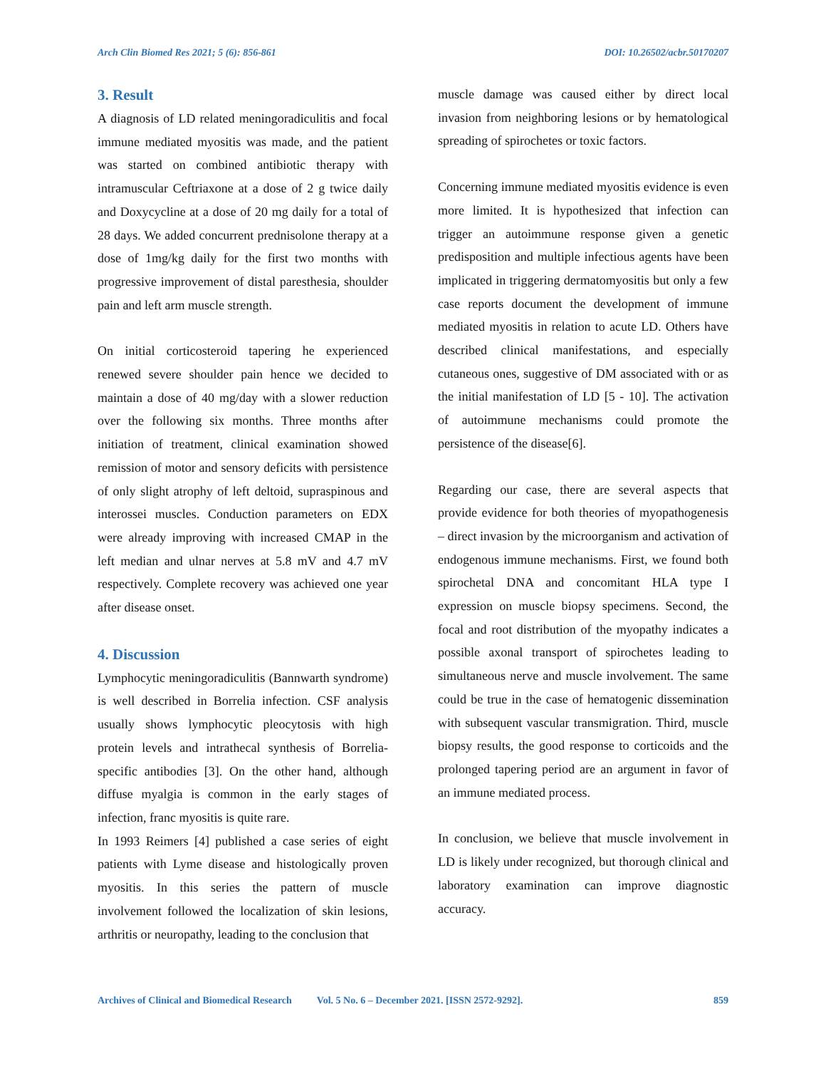Arch Clin Biomed Res 2021; 5 (6): 856-861 DOI: 10.26502/acbr.50170207
3. Result
A diagnosis of LD related meningoradiculitis and focal immune mediated myositis was made, and the patient was started on combined antibiotic therapy with intramuscular Ceftriaxone at a dose of 2 g twice daily and Doxycycline at a dose of 20 mg daily for a total of 28 days. We added concurrent prednisolone therapy at a dose of 1mg/kg daily for the first two months with progressive improvement of distal paresthesia, shoulder pain and left arm muscle strength.
On initial corticosteroid tapering he experienced renewed severe shoulder pain hence we decided to maintain a dose of 40 mg/day with a slower reduction over the following six months. Three months after initiation of treatment, clinical examination showed remission of motor and sensory deficits with persistence of only slight atrophy of left deltoid, supraspinous and interossei muscles. Conduction parameters on EDX were already improving with increased CMAP in the left median and ulnar nerves at 5.8 mV and 4.7 mV respectively. Complete recovery was achieved one year after disease onset.
4. Discussion
Lymphocytic meningoradiculitis (Bannwarth syndrome) is well described in Borrelia infection. CSF analysis usually shows lymphocytic pleocytosis with high protein levels and intrathecal synthesis of Borrelia-specific antibodies [3]. On the other hand, although diffuse myalgia is common in the early stages of infection, franc myositis is quite rare.
In 1993 Reimers [4] published a case series of eight patients with Lyme disease and histologically proven myositis. In this series the pattern of muscle involvement followed the localization of skin lesions, arthritis or neuropathy, leading to the conclusion that
muscle damage was caused either by direct local invasion from neighboring lesions or by hematological spreading of spirochetes or toxic factors.
Concerning immune mediated myositis evidence is even more limited. It is hypothesized that infection can trigger an autoimmune response given a genetic predisposition and multiple infectious agents have been implicated in triggering dermatomyositis but only a few case reports document the development of immune mediated myositis in relation to acute LD. Others have described clinical manifestations, and especially cutaneous ones, suggestive of DM associated with or as the initial manifestation of LD [5 - 10]. The activation of autoimmune mechanisms could promote the persistence of the disease[6].
Regarding our case, there are several aspects that provide evidence for both theories of myopathogenesis – direct invasion by the microorganism and activation of endogenous immune mechanisms. First, we found both spirochetal DNA and concomitant HLA type I expression on muscle biopsy specimens. Second, the focal and root distribution of the myopathy indicates a possible axonal transport of spirochetes leading to simultaneous nerve and muscle involvement. The same could be true in the case of hematogenic dissemination with subsequent vascular transmigration. Third, muscle biopsy results, the good response to corticoids and the prolonged tapering period are an argument in favor of an immune mediated process.
In conclusion, we believe that muscle involvement in LD is likely under recognized, but thorough clinical and laboratory examination can improve diagnostic accuracy.
Archives of Clinical and Biomedical Research Vol. 5 No. 6 – December 2021. [ISSN 2572-9292]. 859